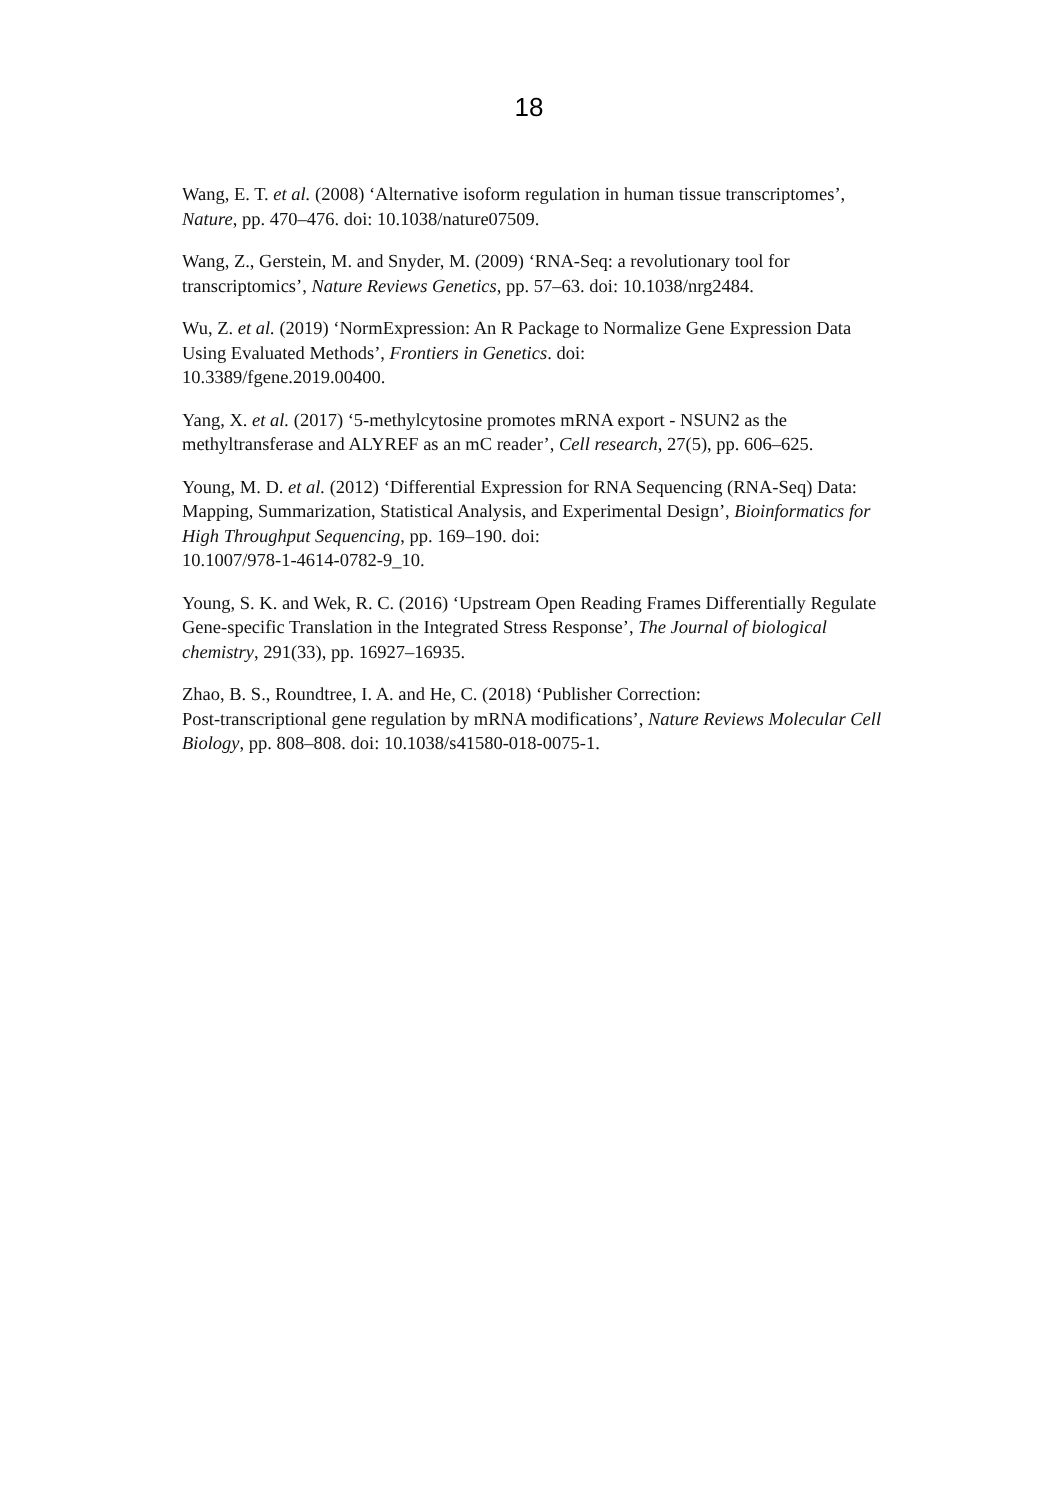18
Wang, E. T. et al. (2008) ‘Alternative isoform regulation in human tissue transcriptomes’, Nature, pp. 470–476. doi: 10.1038/nature07509.
Wang, Z., Gerstein, M. and Snyder, M. (2009) ‘RNA-Seq: a revolutionary tool for transcriptomics’, Nature Reviews Genetics, pp. 57–63. doi: 10.1038/nrg2484.
Wu, Z. et al. (2019) ‘NormExpression: An R Package to Normalize Gene Expression Data Using Evaluated Methods’, Frontiers in Genetics. doi:
10.3389/fgene.2019.00400.
Yang, X. et al. (2017) ‘5-methylcytosine promotes mRNA export - NSUN2 as the methyltransferase and ALYREF as an mC reader’, Cell research, 27(5), pp. 606–625.
Young, M. D. et al. (2012) ‘Differential Expression for RNA Sequencing (RNA-Seq) Data: Mapping, Summarization, Statistical Analysis, and Experimental Design’, Bioinformatics for High Throughput Sequencing, pp. 169–190. doi:
10.1007/978-1-4614-0782-9_10.
Young, S. K. and Wek, R. C. (2016) ‘Upstream Open Reading Frames Differentially Regulate Gene-specific Translation in the Integrated Stress Response’, The Journal of biological chemistry, 291(33), pp. 16927–16935.
Zhao, B. S., Roundtree, I. A. and He, C. (2018) ‘Publisher Correction:
Post-transcriptional gene regulation by mRNA modifications’, Nature Reviews Molecular Cell Biology, pp. 808–808. doi: 10.1038/s41580-018-0075-1.